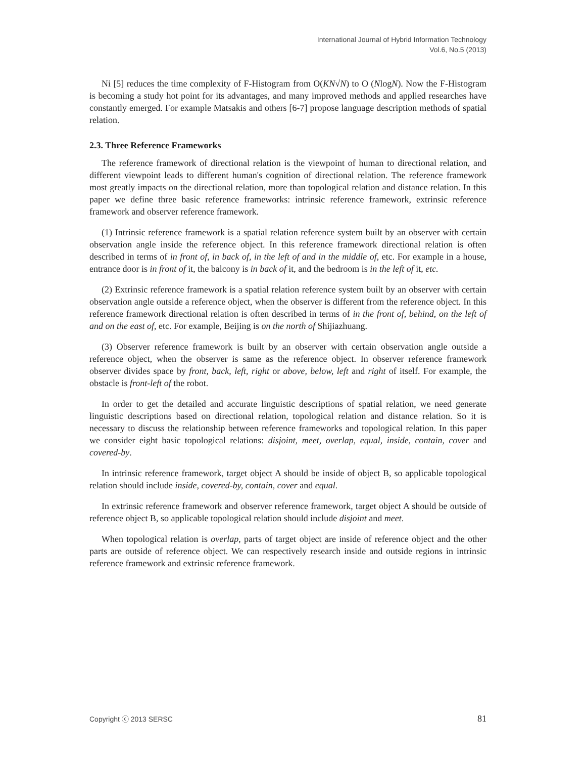International Journal of Hybrid Information Technology
Vol.6, No.5 (2013)
Ni [5] reduces the time complexity of F-Histogram from O(KN√N) to O (NlogN). Now the F-Histogram is becoming a study hot point for its advantages, and many improved methods and applied researches have constantly emerged. For example Matsakis and others [6-7] propose language description methods of spatial relation.
2.3. Three Reference Frameworks
The reference framework of directional relation is the viewpoint of human to directional relation, and different viewpoint leads to different human's cognition of directional relation. The reference framework most greatly impacts on the directional relation, more than topological relation and distance relation. In this paper we define three basic reference frameworks: intrinsic reference framework, extrinsic reference framework and observer reference framework.
(1) Intrinsic reference framework is a spatial relation reference system built by an observer with certain observation angle inside the reference object. In this reference framework directional relation is often described in terms of in front of, in back of, in the left of and in the middle of, etc. For example in a house, entrance door is in front of it, the balcony is in back of it, and the bedroom is in the left of it, etc.
(2) Extrinsic reference framework is a spatial relation reference system built by an observer with certain observation angle outside a reference object, when the observer is different from the reference object. In this reference framework directional relation is often described in terms of in the front of, behind, on the left of and on the east of, etc. For example, Beijing is on the north of Shijiazhuang.
(3) Observer reference framework is built by an observer with certain observation angle outside a reference object, when the observer is same as the reference object. In observer reference framework observer divides space by front, back, left, right or above, below, left and right of itself. For example, the obstacle is front-left of the robot.
In order to get the detailed and accurate linguistic descriptions of spatial relation, we need generate linguistic descriptions based on directional relation, topological relation and distance relation. So it is necessary to discuss the relationship between reference frameworks and topological relation. In this paper we consider eight basic topological relations: disjoint, meet, overlap, equal, inside, contain, cover and covered-by.
In intrinsic reference framework, target object A should be inside of object B, so applicable topological relation should include inside, covered-by, contain, cover and equal.
In extrinsic reference framework and observer reference framework, target object A should be outside of reference object B, so applicable topological relation should include disjoint and meet.
When topological relation is overlap, parts of target object are inside of reference object and the other parts are outside of reference object. We can respectively research inside and outside regions in intrinsic reference framework and extrinsic reference framework.
Copyright ⓒ 2013 SERSC 81